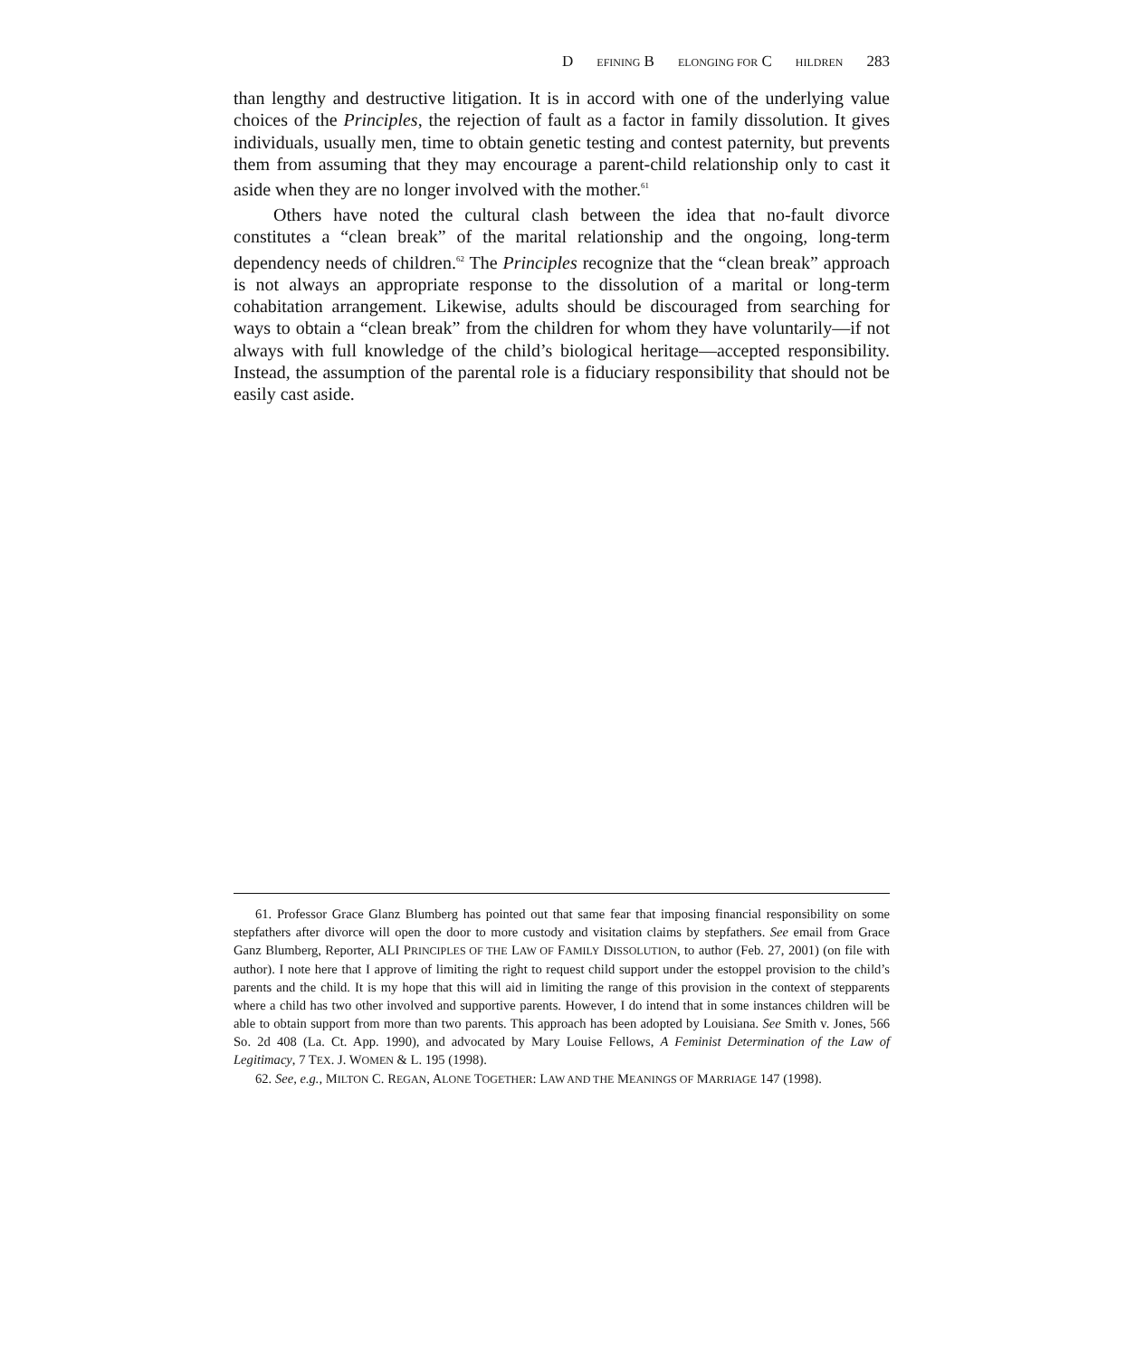D EFINING B ELONGING FOR C HILDREN 283
than lengthy and destructive litigation. It is in accord with one of the underlying value choices of the Principles, the rejection of fault as a factor in family dissolution. It gives individuals, usually men, time to obtain genetic testing and contest paternity, but prevents them from assuming that they may encourage a parent-child relationship only to cast it aside when they are no longer involved with the mother.<sup>61</sup>
Others have noted the cultural clash between the idea that no-fault divorce constitutes a “clean break” of the marital relationship and the ongoing, long-term dependency needs of children.<sup>62</sup> The Principles recognize that the “clean break” approach is not always an appropriate response to the dissolution of a marital or long-term cohabitation arrangement. Likewise, adults should be discouraged from searching for ways to obtain a “clean break” from the children for whom they have voluntarily—if not always with full knowledge of the child’s biological heritage—accepted responsibility. Instead, the assumption of the parental role is a fiduciary responsibility that should not be easily cast aside.
61. Professor Grace Glanz Blumberg has pointed out that same fear that imposing financial responsibility on some stepfathers after divorce will open the door to more custody and visitation claims by stepfathers. See email from Grace Ganz Blumberg, Reporter, ALI PRINCIPLES OF THE LAW OF FAMILY DISSOLUTION, to author (Feb. 27, 2001) (on file with author). I note here that I approve of limiting the right to request child support under the estoppel provision to the child’s parents and the child. It is my hope that this will aid in limiting the range of this provision in the context of stepparents where a child has two other involved and supportive parents. However, I do intend that in some instances children will be able to obtain support from more than two parents. This approach has been adopted by Louisiana. See Smith v. Jones, 566 So. 2d 408 (La. Ct. App. 1990), and advocated by Mary Louise Fellows, A Feminist Determination of the Law of Legitimacy, 7 TEX. J. WOMEN & L. 195 (1998).
62. See, e.g., MILTON C. REGAN, ALONE TOGETHER: LAW AND THE MEANINGS OF MARRIAGE 147 (1998).